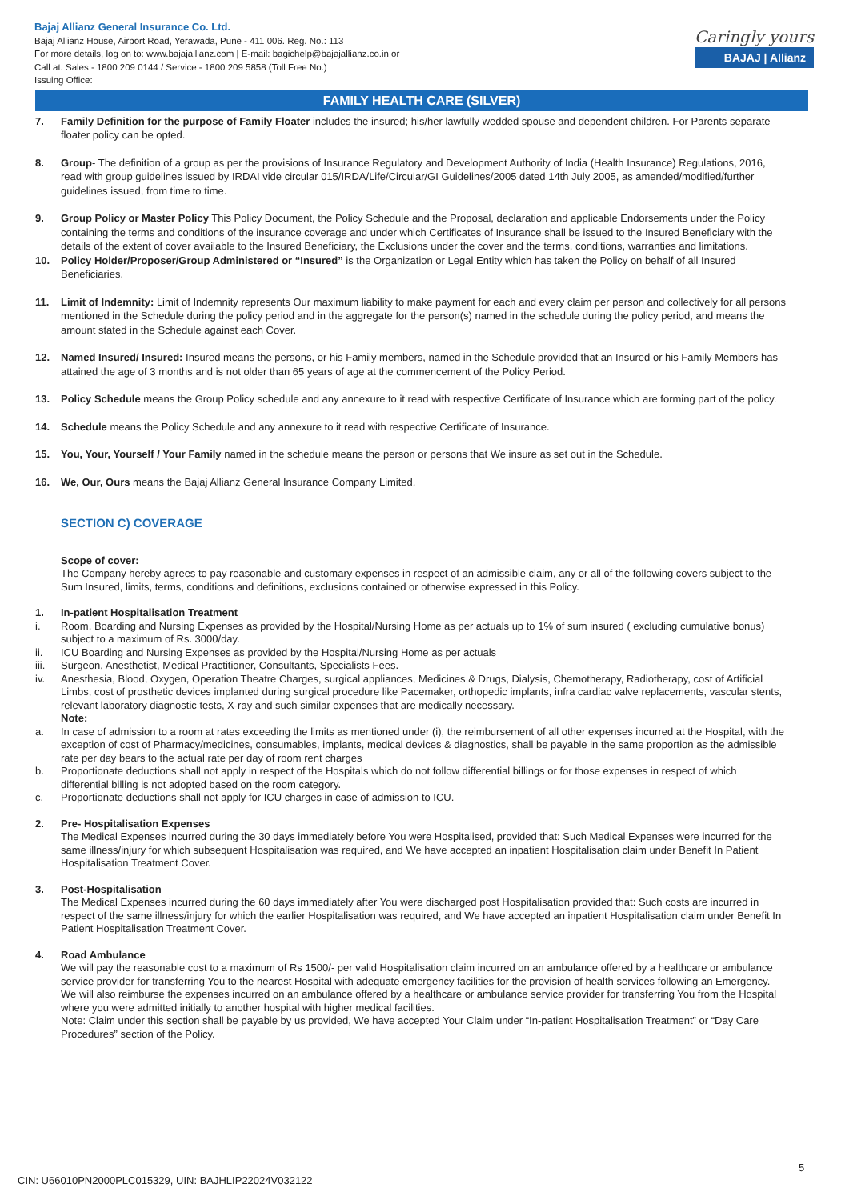Bajaj Allianz General Insurance Co. Ltd.
Bajaj Allianz House, Airport Road, Yerawada, Pune - 411 006. Reg. No.: 113
For more details, log on to: www.bajajallianz.com | E-mail: bagichelp@bajajallianz.co.in or
Call at: Sales - 1800 209 0144 / Service - 1800 209 5858 (Toll Free No.)
Issuing Office:
Caringly yours
BAJAJ | Allianz
FAMILY HEALTH CARE (SILVER)
7. Family Definition for the purpose of Family Floater includes the insured; his/her lawfully wedded spouse and dependent children. For Parents separate floater policy can be opted.
8. Group- The definition of a group as per the provisions of Insurance Regulatory and Development Authority of India (Health Insurance) Regulations, 2016, read with group guidelines issued by IRDAI vide circular 015/IRDA/Life/Circular/GI Guidelines/2005 dated 14th July 2005, as amended/modified/further guidelines issued, from time to time.
9. Group Policy or Master Policy This Policy Document, the Policy Schedule and the Proposal, declaration and applicable Endorsements under the Policy containing the terms and conditions of the insurance coverage and under which Certificates of Insurance shall be issued to the Insured Beneficiary with the details of the extent of cover available to the Insured Beneficiary, the Exclusions under the cover and the terms, conditions, warranties and limitations.
10. Policy Holder/Proposer/Group Administered or “Insured” is the Organization or Legal Entity which has taken the Policy on behalf of all Insured Beneficiaries.
11. Limit of Indemnity: Limit of Indemnity represents Our maximum liability to make payment for each and every claim per person and collectively for all persons mentioned in the Schedule during the policy period and in the aggregate for the person(s) named in the schedule during the policy period, and means the amount stated in the Schedule against each Cover.
12. Named Insured/ Insured: Insured means the persons, or his Family members, named in the Schedule provided that an Insured or his Family Members has attained the age of 3 months and is not older than 65 years of age at the commencement of the Policy Period.
13. Policy Schedule means the Group Policy schedule and any annexure to it read with respective Certificate of Insurance which are forming part of the policy.
14. Schedule means the Policy Schedule and any annexure to it read with respective Certificate of Insurance.
15. You, Your, Yourself / Your Family named in the schedule means the person or persons that We insure as set out in the Schedule.
16. We, Our, Ours means the Bajaj Allianz General Insurance Company Limited.
SECTION C) COVERAGE
Scope of cover:
The Company hereby agrees to pay reasonable and customary expenses in respect of an admissible claim, any or all of the following covers subject to the Sum Insured, limits, terms, conditions and definitions, exclusions contained or otherwise expressed in this Policy.
1. In-patient Hospitalisation Treatment
i. Room, Boarding and Nursing Expenses as provided by the Hospital/Nursing Home as per actuals up to 1% of sum insured ( excluding cumulative bonus) subject to a maximum of Rs. 3000/day.
ii. ICU Boarding and Nursing Expenses as provided by the Hospital/Nursing Home as per actuals
iii. Surgeon, Anesthetist, Medical Practitioner, Consultants, Specialists Fees.
iv. Anesthesia, Blood, Oxygen, Operation Theatre Charges, surgical appliances, Medicines & Drugs, Dialysis, Chemotherapy, Radiotherapy, cost of Artificial Limbs, cost of prosthetic devices implanted during surgical procedure like Pacemaker, orthopedic implants, infra cardiac valve replacements, vascular stents, relevant laboratory diagnostic tests, X-ray and such similar expenses that are medically necessary.
Note:
a. In case of admission to a room at rates exceeding the limits as mentioned under (i), the reimbursement of all other expenses incurred at the Hospital, with the exception of cost of Pharmacy/medicines, consumables, implants, medical devices & diagnostics, shall be payable in the same proportion as the admissible rate per day bears to the actual rate per day of room rent charges
b. Proportionate deductions shall not apply in respect of the Hospitals which do not follow differential billings or for those expenses in respect of which differential billing is not adopted based on the room category.
c. Proportionate deductions shall not apply for ICU charges in case of admission to ICU.
2. Pre- Hospitalisation Expenses
The Medical Expenses incurred during the 30 days immediately before You were Hospitalised, provided that: Such Medical Expenses were incurred for the same illness/injury for which subsequent Hospitalisation was required, and We have accepted an inpatient Hospitalisation claim under Benefit In Patient Hospitalisation Treatment Cover.
3. Post-Hospitalisation
The Medical Expenses incurred during the 60 days immediately after You were discharged post Hospitalisation provided that: Such costs are incurred in respect of the same illness/injury for which the earlier Hospitalisation was required, and We have accepted an inpatient Hospitalisation claim under Benefit In Patient Hospitalisation Treatment Cover.
4. Road Ambulance
We will pay the reasonable cost to a maximum of Rs 1500/- per valid Hospitalisation claim incurred on an ambulance offered by a healthcare or ambulance service provider for transferring You to the nearest Hospital with adequate emergency facilities for the provision of health services following an Emergency.
We will also reimburse the expenses incurred on an ambulance offered by a healthcare or ambulance service provider for transferring You from the Hospital where you were admitted initially to another hospital with higher medical facilities.
Note: Claim under this section shall be payable by us provided, We have accepted Your Claim under “In-patient Hospitalisation Treatment” or “Day Care Procedures” section of the Policy.
5
CIN: U66010PN2000PLC015329, UIN: BAJHLIP22024V032122